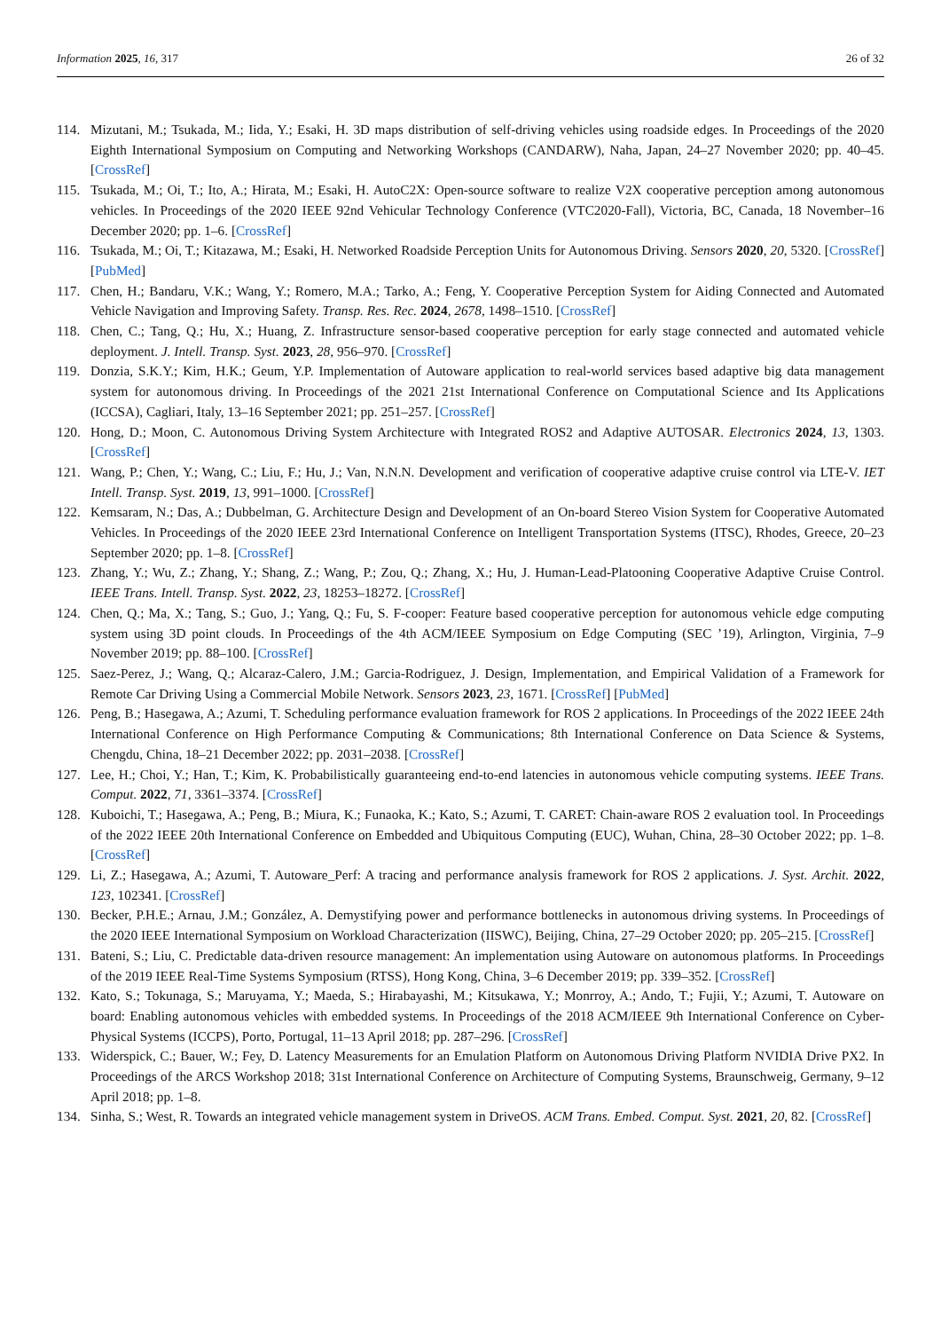Information 2025, 16, 317 26 of 32
114. Mizutani, M.; Tsukada, M.; Iida, Y.; Esaki, H. 3D maps distribution of self-driving vehicles using roadside edges. In Proceedings of the 2020 Eighth International Symposium on Computing and Networking Workshops (CANDARW), Naha, Japan, 24–27 November 2020; pp. 40–45. [CrossRef]
115. Tsukada, M.; Oi, T.; Ito, A.; Hirata, M.; Esaki, H. AutoC2X: Open-source software to realize V2X cooperative perception among autonomous vehicles. In Proceedings of the 2020 IEEE 92nd Vehicular Technology Conference (VTC2020-Fall), Victoria, BC, Canada, 18 November–16 December 2020; pp. 1–6. [CrossRef]
116. Tsukada, M.; Oi, T.; Kitazawa, M.; Esaki, H. Networked Roadside Perception Units for Autonomous Driving. Sensors 2020, 20, 5320. [CrossRef] [PubMed]
117. Chen, H.; Bandaru, V.K.; Wang, Y.; Romero, M.A.; Tarko, A.; Feng, Y. Cooperative Perception System for Aiding Connected and Automated Vehicle Navigation and Improving Safety. Transp. Res. Rec. 2024, 2678, 1498–1510. [CrossRef]
118. Chen, C.; Tang, Q.; Hu, X.; Huang, Z. Infrastructure sensor-based cooperative perception for early stage connected and automated vehicle deployment. J. Intell. Transp. Syst. 2023, 28, 956–970. [CrossRef]
119. Donzia, S.K.Y.; Kim, H.K.; Geum, Y.P. Implementation of Autoware application to real-world services based adaptive big data management system for autonomous driving. In Proceedings of the 2021 21st International Conference on Computational Science and Its Applications (ICCSA), Cagliari, Italy, 13–16 September 2021; pp. 251–257. [CrossRef]
120. Hong, D.; Moon, C. Autonomous Driving System Architecture with Integrated ROS2 and Adaptive AUTOSAR. Electronics 2024, 13, 1303. [CrossRef]
121. Wang, P.; Chen, Y.; Wang, C.; Liu, F.; Hu, J.; Van, N.N.N. Development and verification of cooperative adaptive cruise control via LTE-V. IET Intell. Transp. Syst. 2019, 13, 991–1000. [CrossRef]
122. Kemsaram, N.; Das, A.; Dubbelman, G. Architecture Design and Development of an On-board Stereo Vision System for Cooperative Automated Vehicles. In Proceedings of the 2020 IEEE 23rd International Conference on Intelligent Transportation Systems (ITSC), Rhodes, Greece, 20–23 September 2020; pp. 1–8. [CrossRef]
123. Zhang, Y.; Wu, Z.; Zhang, Y.; Shang, Z.; Wang, P.; Zou, Q.; Zhang, X.; Hu, J. Human-Lead-Platooning Cooperative Adaptive Cruise Control. IEEE Trans. Intell. Transp. Syst. 2022, 23, 18253–18272. [CrossRef]
124. Chen, Q.; Ma, X.; Tang, S.; Guo, J.; Yang, Q.; Fu, S. F-cooper: Feature based cooperative perception for autonomous vehicle edge computing system using 3D point clouds. In Proceedings of the 4th ACM/IEEE Symposium on Edge Computing (SEC ’19), Arlington, Virginia, 7–9 November 2019; pp. 88–100. [CrossRef]
125. Saez-Perez, J.; Wang, Q.; Alcaraz-Calero, J.M.; Garcia-Rodriguez, J. Design, Implementation, and Empirical Validation of a Framework for Remote Car Driving Using a Commercial Mobile Network. Sensors 2023, 23, 1671. [CrossRef] [PubMed]
126. Peng, B.; Hasegawa, A.; Azumi, T. Scheduling performance evaluation framework for ROS 2 applications. In Proceedings of the 2022 IEEE 24th International Conference on High Performance Computing & Communications; 8th International Conference on Data Science & Systems, Chengdu, China, 18–21 December 2022; pp. 2031–2038. [CrossRef]
127. Lee, H.; Choi, Y.; Han, T.; Kim, K. Probabilistically guaranteeing end-to-end latencies in autonomous vehicle computing systems. IEEE Trans. Comput. 2022, 71, 3361–3374. [CrossRef]
128. Kuboichi, T.; Hasegawa, A.; Peng, B.; Miura, K.; Funaoka, K.; Kato, S.; Azumi, T. CARET: Chain-aware ROS 2 evaluation tool. In Proceedings of the 2022 IEEE 20th International Conference on Embedded and Ubiquitous Computing (EUC), Wuhan, China, 28–30 October 2022; pp. 1–8. [CrossRef]
129. Li, Z.; Hasegawa, A.; Azumi, T. Autoware_Perf: A tracing and performance analysis framework for ROS 2 applications. J. Syst. Archit. 2022, 123, 102341. [CrossRef]
130. Becker, P.H.E.; Arnau, J.M.; González, A. Demystifying power and performance bottlenecks in autonomous driving systems. In Proceedings of the 2020 IEEE International Symposium on Workload Characterization (IISWC), Beijing, China, 27–29 October 2020; pp. 205–215. [CrossRef]
131. Bateni, S.; Liu, C. Predictable data-driven resource management: An implementation using Autoware on autonomous platforms. In Proceedings of the 2019 IEEE Real-Time Systems Symposium (RTSS), Hong Kong, China, 3–6 December 2019; pp. 339–352. [CrossRef]
132. Kato, S.; Tokunaga, S.; Maruyama, Y.; Maeda, S.; Hirabayashi, M.; Kitsukawa, Y.; Monrroy, A.; Ando, T.; Fujii, Y.; Azumi, T. Autoware on board: Enabling autonomous vehicles with embedded systems. In Proceedings of the 2018 ACM/IEEE 9th International Conference on Cyber-Physical Systems (ICCPS), Porto, Portugal, 11–13 April 2018; pp. 287–296. [CrossRef]
133. Widerspick, C.; Bauer, W.; Fey, D. Latency Measurements for an Emulation Platform on Autonomous Driving Platform NVIDIA Drive PX2. In Proceedings of the ARCS Workshop 2018; 31st International Conference on Architecture of Computing Systems, Braunschweig, Germany, 9–12 April 2018; pp. 1–8.
134. Sinha, S.; West, R. Towards an integrated vehicle management system in DriveOS. ACM Trans. Embed. Comput. Syst. 2021, 20, 82. [CrossRef]